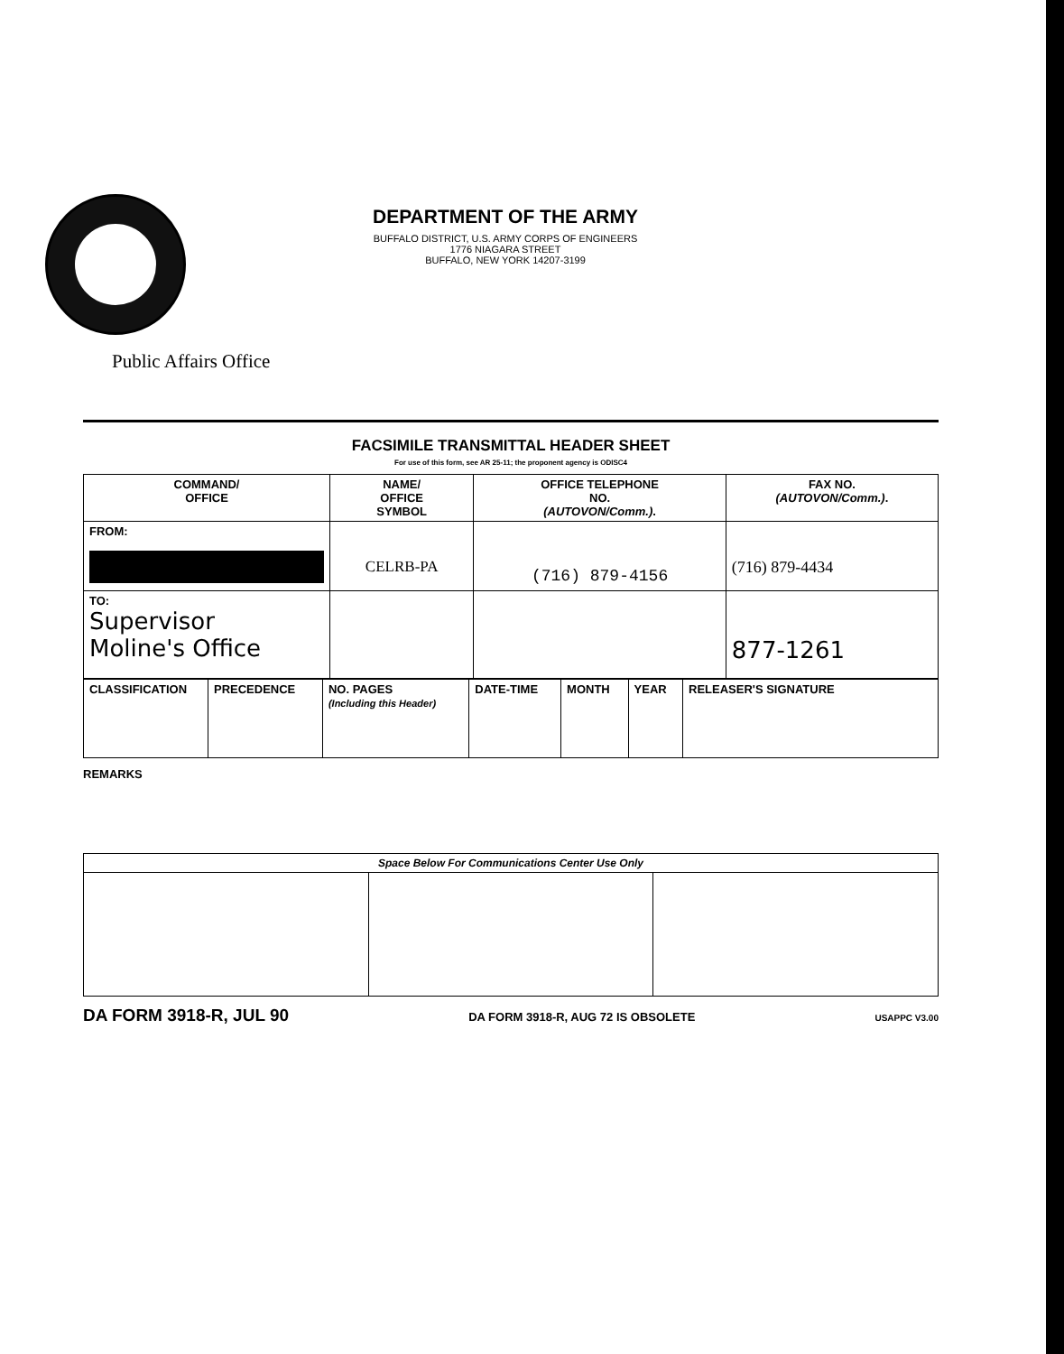DEPARTMENT OF THE ARMY
BUFFALO DISTRICT, U.S. ARMY CORPS OF ENGINEERS
1776 NIAGARA STREET
BUFFALO, NEW YORK 14207-3199
Public Affairs Office
FACSIMILE TRANSMITTAL HEADER SHEET
For use of this form, see AR 25-11; the proponent agency is ODISC4
| COMMAND/ OFFICE | NAME/ OFFICE SYMBOL | OFFICE TELEPHONE NO. (AUTOVON/Comm.) . | FAX NO. (AUTOVON/Comm.) . |
| --- | --- | --- | --- |
| FROM: | CELRB-PA | (716) 879-4156 | (716) 879-4434 |
| TO: Supervisor Moline's Office | | | 877-1261 |
| CLASSIFICATION | PRECEDENCE | NO. PAGES (Including this Header) | DATE-TIME | MONTH | YEAR | RELEASER'S SIGNATURE |
REMARKS
| Space Below For Communications Center Use Only | | |
| --- | --- | --- |
DA FORM 3918-R, JUL 90 DA FORM 3918-R, AUG 72 IS OBSOLETE USAPPC V3.00